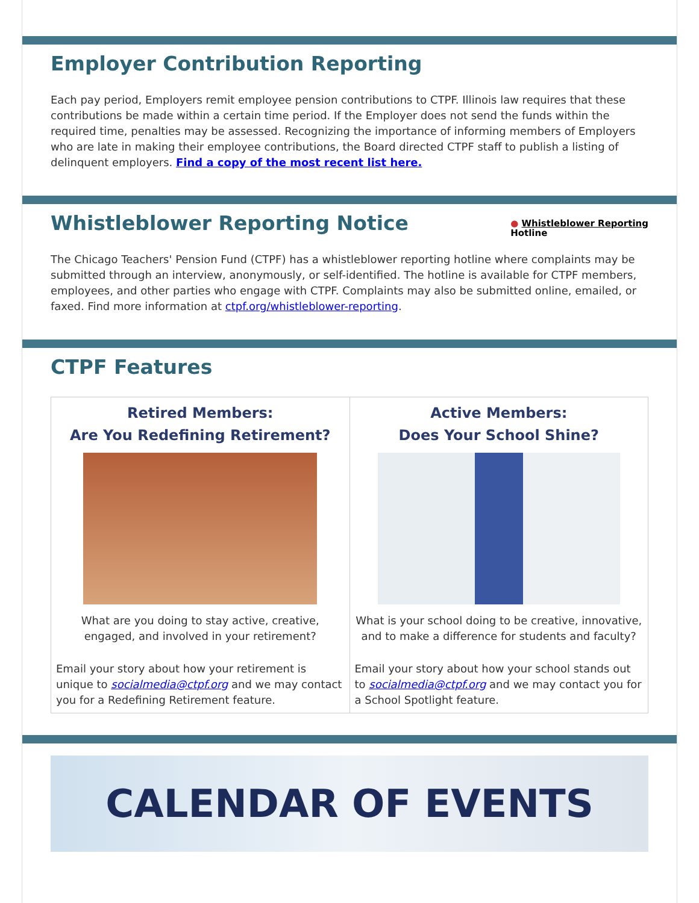Employer Contribution Reporting
Each pay period, Employers remit employee pension contributions to CTPF. Illinois law requires that these contributions be made within a certain time period. If the Employer does not send the funds within the required time, penalties may be assessed. Recognizing the importance of informing members of Employers who are late in making their employee contributions, the Board directed CTPF staff to publish a listing of delinquent employers. Find a copy of the most recent list here.
Whistleblower Reporting Notice
● Whistleblower Reporting
Hotline
The Chicago Teachers' Pension Fund (CTPF) has a whistleblower reporting hotline where complaints may be submitted through an interview, anonymously, or self-identified. The hotline is available for CTPF members, employees, and other parties who engage with CTPF. Complaints may also be submitted online, emailed, or faxed. Find more information at ctpf.org/whistleblower-reporting.
CTPF Features
Retired Members:
Are You Redefining Retirement?
What are you doing to stay active, creative, engaged, and involved in your retirement?
Email your story about how your retirement is unique to socialmedia@ctpf.org and we may contact you for a Redefining Retirement feature.
Active Members:
Does Your School Shine?
What is your school doing to be creative, innovative, and to make a difference for students and faculty?
Email your story about how your school stands out to socialmedia@ctpf.org and we may contact you for a School Spotlight feature.
CALENDAR OF EVENTS